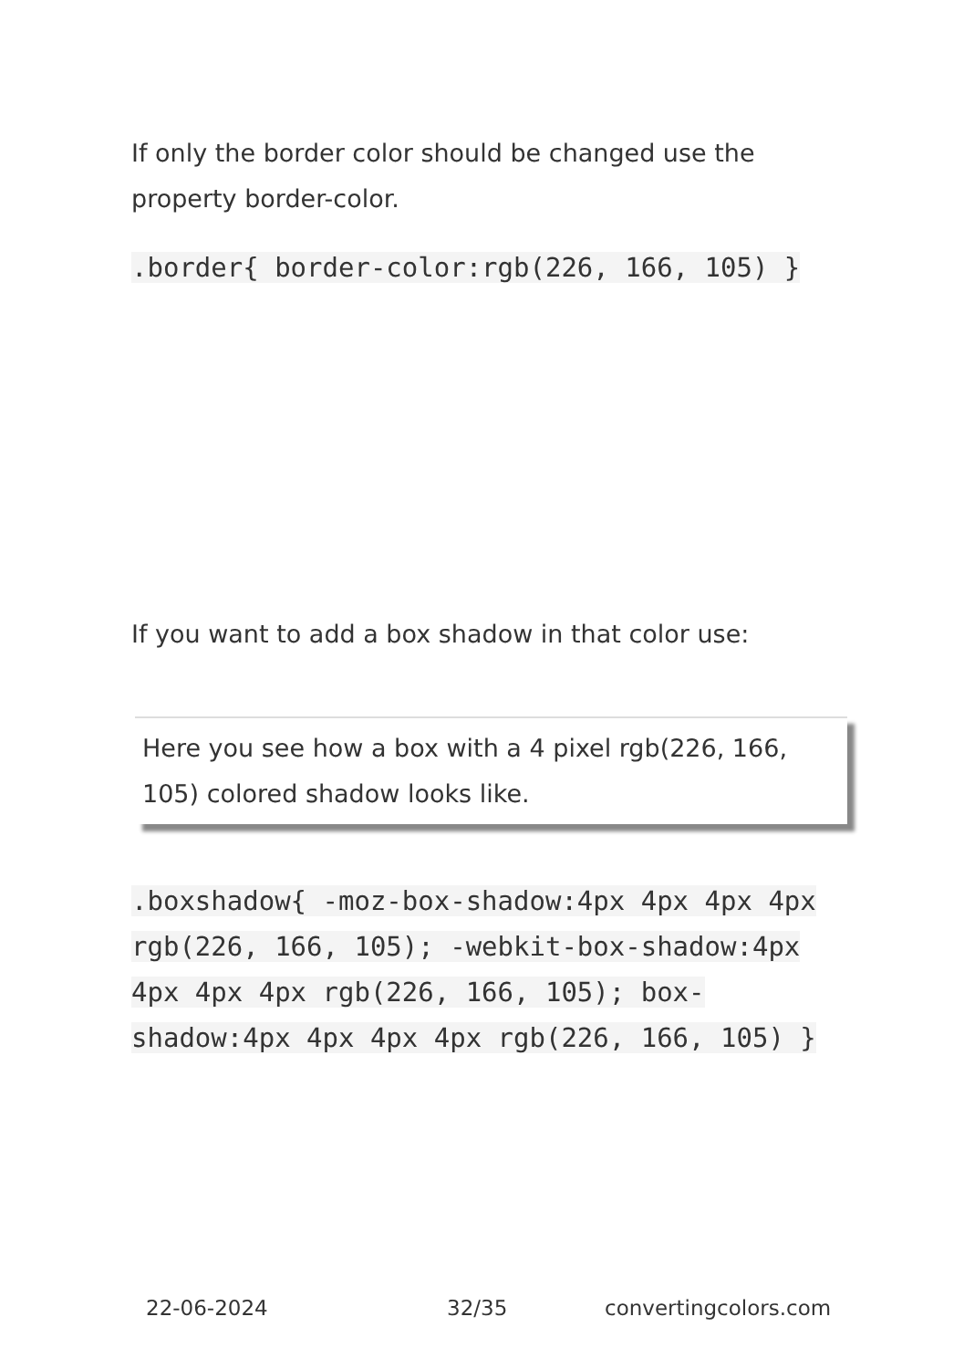If only the border color should be changed use the property border-color.
.border{ border-color:rgb(226, 166, 105) }
If you want to add a box shadow in that color use:
Here you see how a box with a 4 pixel rgb(226, 166, 105) colored shadow looks like.
.boxshadow{ -moz-box-shadow:4px 4px 4px 4px rgb(226, 166, 105); -webkit-box-shadow:4px 4px 4px 4px rgb(226, 166, 105); box-shadow:4px 4px 4px 4px rgb(226, 166, 105) }
22-06-2024 32/35 convertingcolors.com